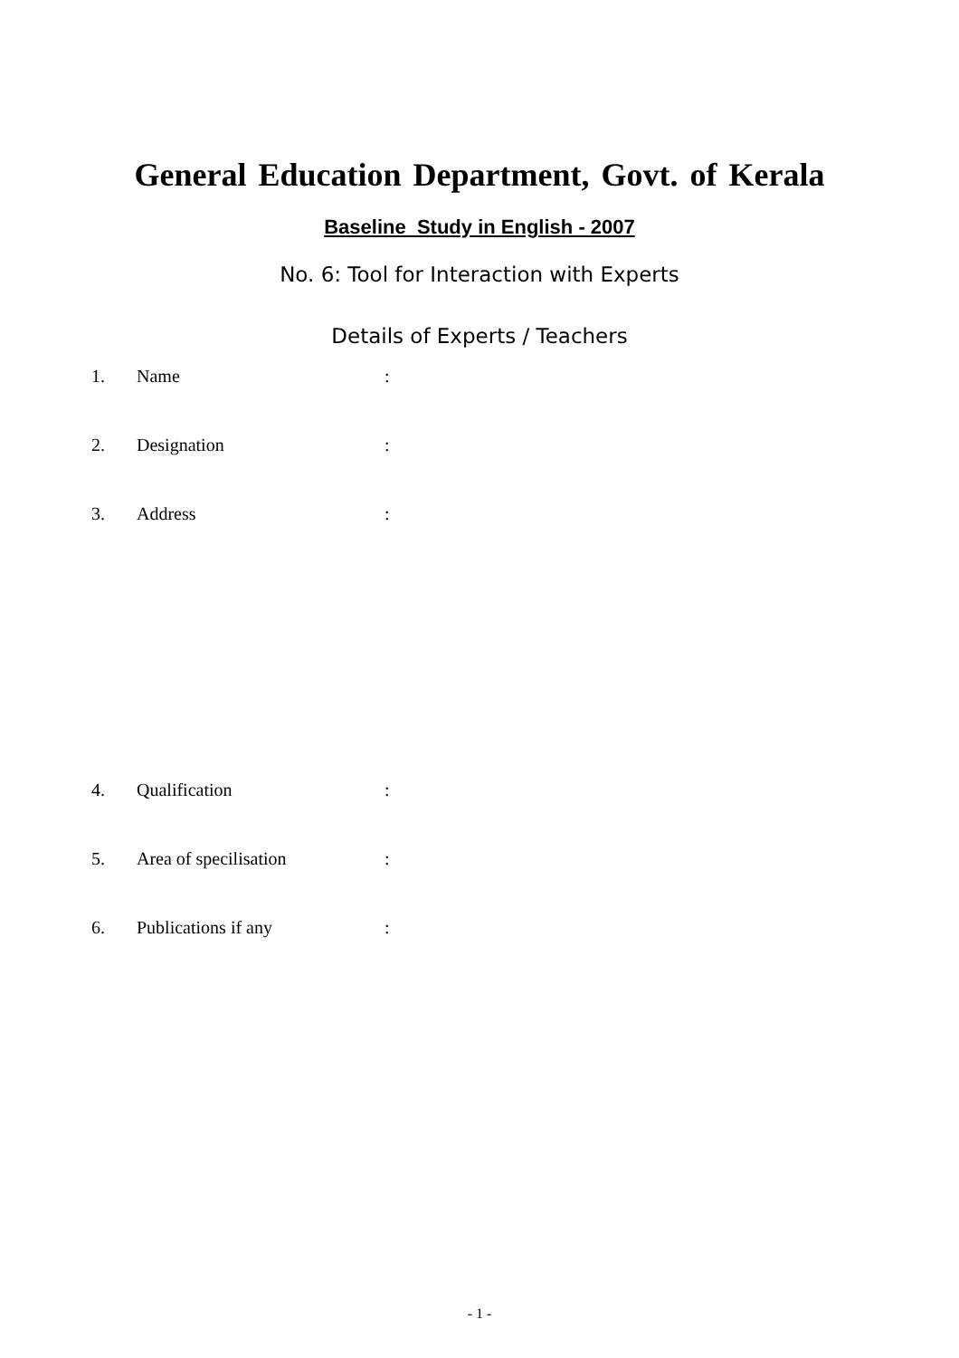General Education Department, Govt. of Kerala
Baseline Study in English - 2007
No. 6: Tool for Interaction with Experts
Details of Experts / Teachers
1. Name:
2. Designation:
3. Address:
4. Qualification:
5. Area of specilisation:
6. Publications if any:
- 1 -